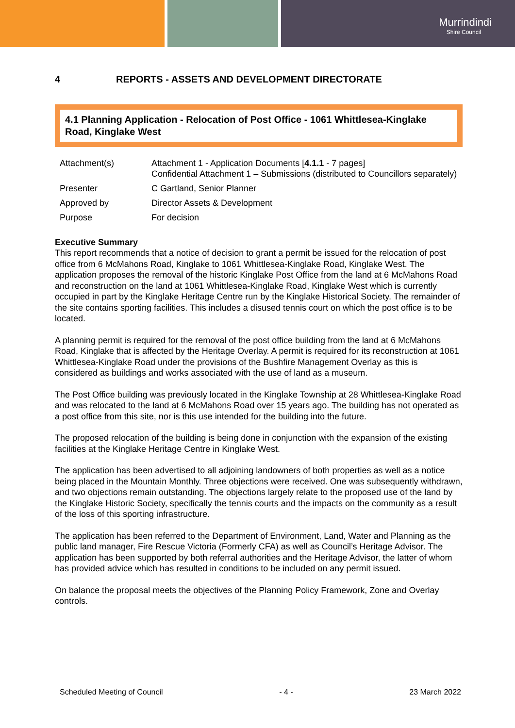Murrindindi
Shire Council
4 REPORTS - ASSETS AND DEVELOPMENT DIRECTORATE
4.1 Planning Application - Relocation of Post Office - 1061 Whittlesea-Kinglake Road, Kinglake West
| Attachment(s) | Attachment 1 - Application Documents [ 4.1.1 - 7 pages] Confidential Attachment 1 – Submissions (distributed to Councillors separately) |
| Presenter | C Gartland, Senior Planner |
| Approved by | Director Assets & Development |
| Purpose | For decision |
Executive Summary
This report recommends that a notice of decision to grant a permit be issued for the relocation of post office from 6 McMahons Road, Kinglake to 1061 Whittlesea-Kinglake Road, Kinglake West. The application proposes the removal of the historic Kinglake Post Office from the land at 6 McMahons Road and reconstruction on the land at 1061 Whittlesea-Kinglake Road, Kinglake West which is currently occupied in part by the Kinglake Heritage Centre run by the Kinglake Historical Society. The remainder of the site contains sporting facilities. This includes a disused tennis court on which the post office is to be located.
A planning permit is required for the removal of the post office building from the land at 6 McMahons Road, Kinglake that is affected by the Heritage Overlay. A permit is required for its reconstruction at 1061 Whittlesea-Kinglake Road under the provisions of the Bushfire Management Overlay as this is considered as buildings and works associated with the use of land as a museum.
The Post Office building was previously located in the Kinglake Township at 28 Whittlesea-Kinglake Road and was relocated to the land at 6 McMahons Road over 15 years ago. The building has not operated as a post office from this site, nor is this use intended for the building into the future.
The proposed relocation of the building is being done in conjunction with the expansion of the existing facilities at the Kinglake Heritage Centre in Kinglake West.
The application has been advertised to all adjoining landowners of both properties as well as a notice being placed in the Mountain Monthly. Three objections were received. One was subsequently withdrawn, and two objections remain outstanding. The objections largely relate to the proposed use of the land by the Kinglake Historic Society, specifically the tennis courts and the impacts on the community as a result of the loss of this sporting infrastructure.
The application has been referred to the Department of Environment, Land, Water and Planning as the public land manager, Fire Rescue Victoria (Formerly CFA) as well as Council’s Heritage Advisor. The application has been supported by both referral authorities and the Heritage Advisor, the latter of whom has provided advice which has resulted in conditions to be included on any permit issued.
On balance the proposal meets the objectives of the Planning Policy Framework, Zone and Overlay controls.
Scheduled Meeting of Council - 4 - 23 March 2022